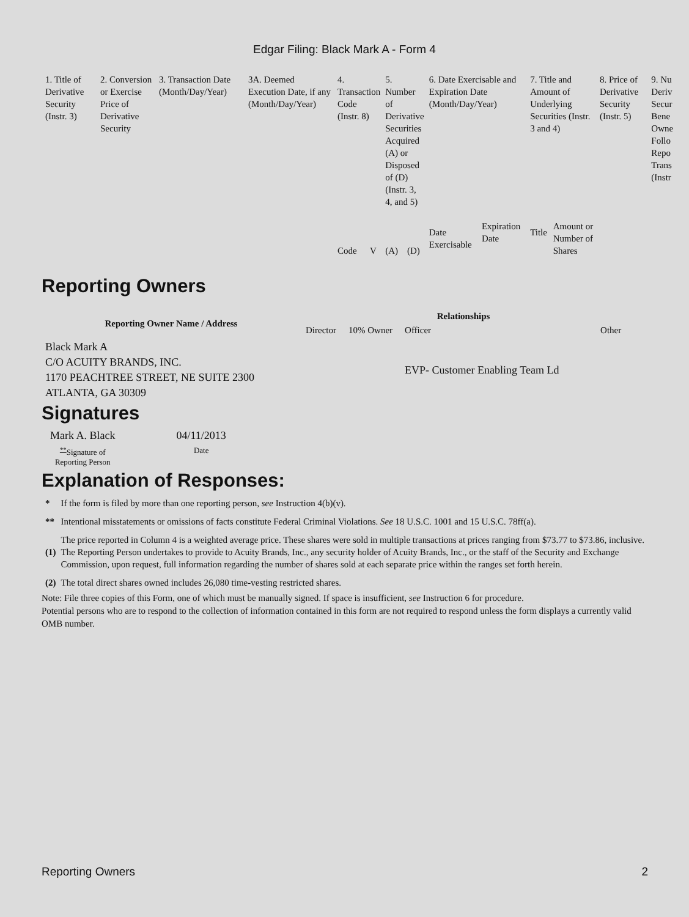Edgar Filing: Black Mark A - Form 4
| 1. Title of Derivative Security (Instr. 3) | 2. Conversion or Exercise Price of Derivative Security | 3. Transaction Date (Month/Day/Year) | 3A. Deemed Execution Date, if any (Month/Day/Year) | 4. Transaction Code (Instr. 8) | | 5. Number of Derivative Securities Acquired (A) or Disposed of (D) (Instr. 3, 4, and 5) | | 6. Date Exercisable and Expiration Date (Month/Day/Year) | | 7. Title and Amount of Underlying Securities (Instr. 3 and 4) | | 8. Price of Derivative Security (Instr. 5) | 9. Nu Deriv Secur Bene Owne Follo Repo Trans (Instr |
| | | | | Code | V | (A) | (D) | Date Exercisable | Expiration Date | Title | Amount or Number of Shares | | |
Reporting Owners
| Reporting Owner Name / Address | Relationships | | | |
| --- | --- | --- | --- | --- |
| | Director | 10% Owner | Officer | Other |
| Black Mark A C/O ACUITY BRANDS, INC. 1170 PEACHTREE STREET, NE SUITE 2300 ATLANTA, GA 30309 | | | EVP- Customer Enabling Team Ld | |
Signatures
| Mark A. Black | 04/11/2013 |
| <sup>**</sup> Signature of Reporting Person | Date |
Explanation of Responses:
| * | If the form is filed by more than one reporting person, see Instruction 4(b)(v). |
| ** | Intentional misstatements or omissions of facts constitute Federal Criminal Violations. See 18 U.S.C. 1001 and 15 U.S.C. 78ff(a). |
| (1) | The price reported in Column 4 is a weighted average price. These shares were sold in multiple transactions at prices ranging from $73.77 to $73.86, inclusive. The Reporting Person undertakes to provide to Acuity Brands, Inc., any security holder of Acuity Brands, Inc., or the staff of the Security and Exchange Commission, upon request, full information regarding the number of shares sold at each separate price within the ranges set forth herein. |
| (2) | The total direct shares owned includes 26,080 time-vesting restricted shares. |
Note: File three copies of this Form, one of which must be manually signed. If space is insufficient, see Instruction 6 for procedure.
Potential persons who are to respond to the collection of information contained in this form are not required to respond unless the form displays a currently valid OMB number.
Reporting Owners 2